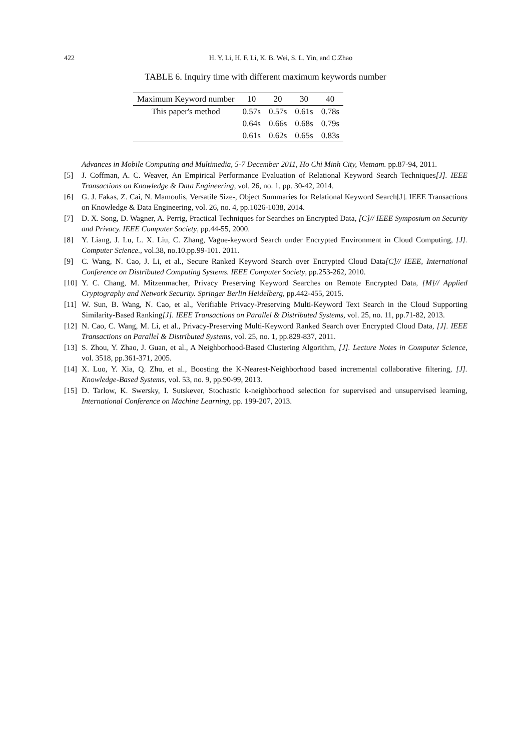422
H. Y. Li, H. F. Li, K. B. Wei, S. L. Yin, and C.Zhao
TABLE 6. Inquiry time with different maximum keywords number
| Maximum Keyword number | 10 | 20 | 30 | 40 |
| --- | --- | --- | --- | --- |
| This paper's method | 0.57s | 0.57s | 0.61s | 0.78s |
| | 0.64s | 0.66s | 0.68s | 0.79s |
| | 0.61s | 0.62s | 0.65s | 0.83s |
Advances in Mobile Computing and Multimedia, 5-7 December 2011, Ho Chi Minh City, Vietnam. pp.87-94, 2011.
[5] J. Coffman, A. C. Weaver, An Empirical Performance Evaluation of Relational Keyword Search Techniques[J]. IEEE Transactions on Knowledge & Data Engineering, vol. 26, no. 1, pp. 30-42, 2014.
[6] G. J. Fakas, Z. Cai, N. Mamoulis, Versatile Size-, Object Summaries for Relational Keyword Search[J]. IEEE Transactions on Knowledge & Data Engineering, vol. 26, no. 4, pp.1026-1038, 2014.
[7] D. X. Song, D. Wagner, A. Perrig, Practical Techniques for Searches on Encrypted Data, [C]// IEEE Symposium on Security and Privacy. IEEE Computer Society, pp.44-55, 2000.
[8] Y. Liang, J. Lu, L. X. Liu, C. Zhang, Vague-keyword Search under Encrypted Environment in Cloud Computing, [J]. Computer Science., vol.38, no.10.pp.99-101. 2011.
[9] C. Wang, N. Cao, J. Li, et al., Secure Ranked Keyword Search over Encrypted Cloud Data[C]// IEEE, International Conference on Distributed Computing Systems. IEEE Computer Society, pp.253-262, 2010.
[10]
Y. C. Chang, M. Mitzenmacher, Privacy Preserving Keyword Searches on Remote Encrypted Data, [M]// Applied Cryptography and Network Security. Springer Berlin Heidelberg, pp.442-455, 2015.
[11]
W. Sun, B. Wang, N. Cao, et al., Verifiable Privacy-Preserving Multi-Keyword Text Search in the Cloud Supporting Similarity-Based Ranking[J]. IEEE Transactions on Parallel & Distributed Systems, vol. 25, no. 11, pp.71-82, 2013.
[12]
N. Cao, C. Wang, M. Li, et al., Privacy-Preserving Multi-Keyword Ranked Search over Encrypted Cloud Data, [J]. IEEE Transactions on Parallel & Distributed Systems, vol. 25, no. 1, pp.829-837, 2011.
[13]
S. Zhou, Y. Zhao, J. Guan, et al., A Neighborhood-Based Clustering Algorithm, [J]. Lecture Notes in Computer Science, vol. 3518, pp.361-371, 2005.
[14]
X. Luo, Y. Xia, Q. Zhu, et al., Boosting the K-Nearest-Neighborhood based incremental collaborative filtering, [J]. Knowledge-Based Systems, vol. 53, no. 9, pp.90-99, 2013.
[15]
D. Tarlow, K. Swersky, I. Sutskever, Stochastic k-neighborhood selection for supervised and unsupervised learning, International Conference on Machine Learning, pp. 199-207, 2013.